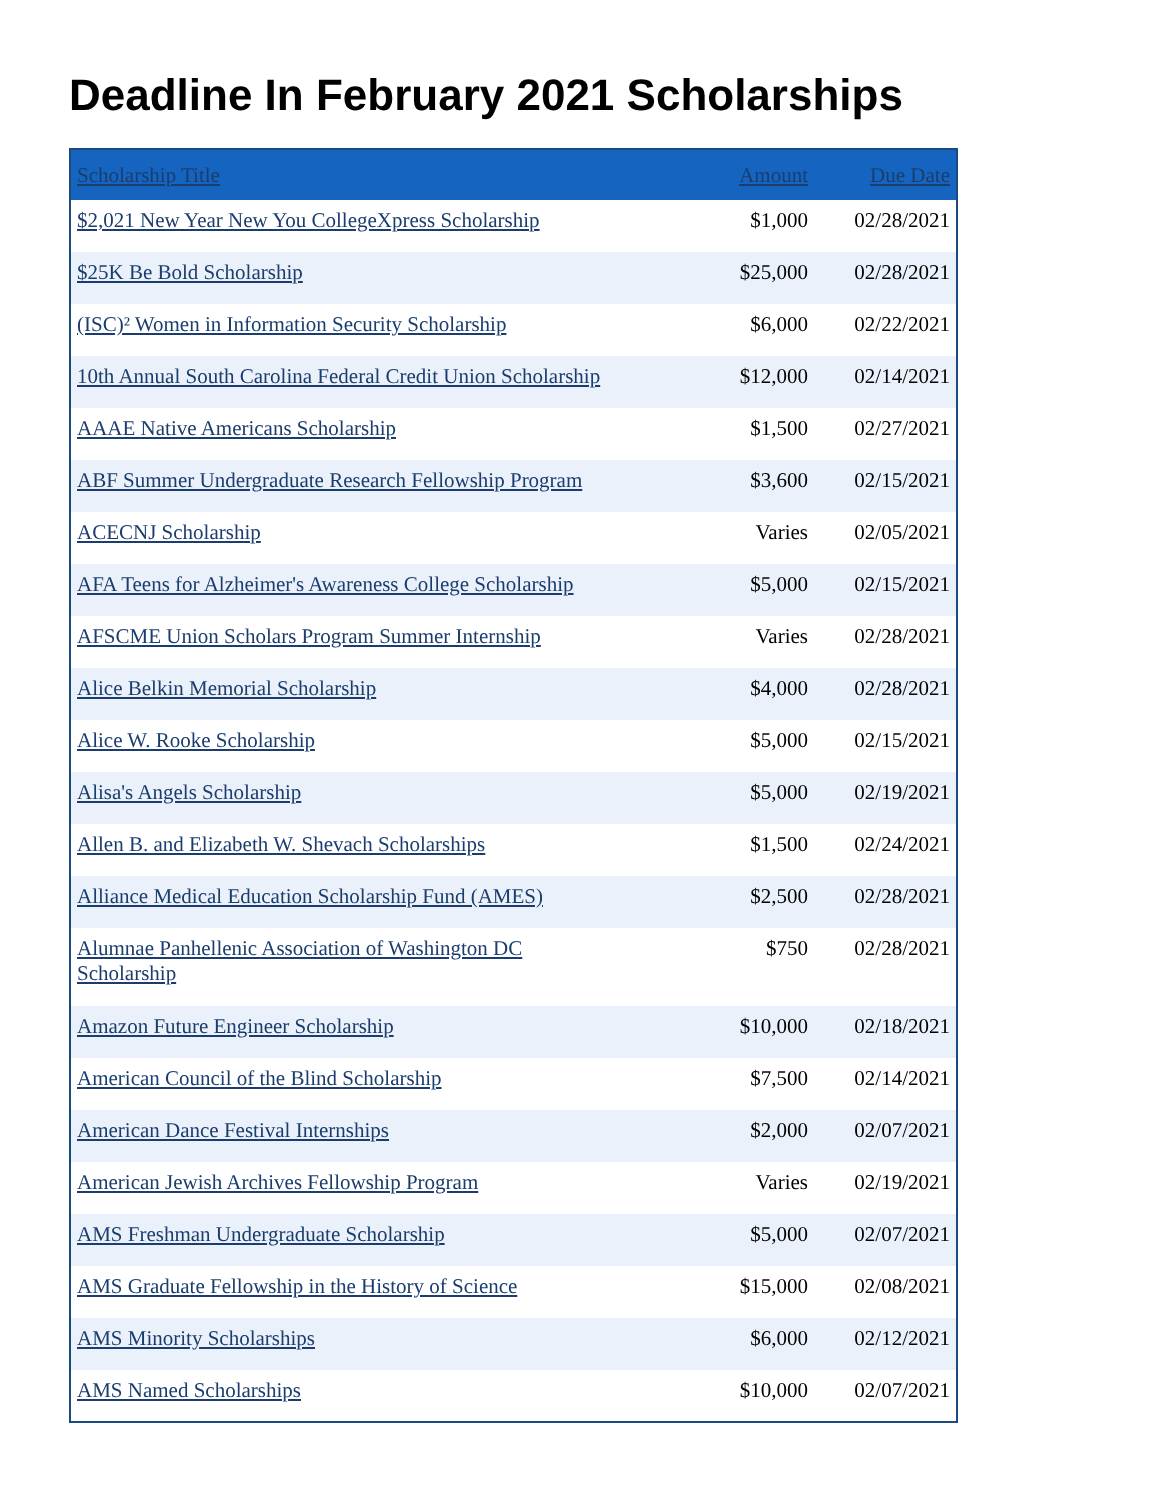Deadline In February 2021 Scholarships
| Scholarship Title | Amount | Due Date |
| --- | --- | --- |
| $2,021 New Year New You CollegeXpress Scholarship | $1,000 | 02/28/2021 |
| $25K Be Bold Scholarship | $25,000 | 02/28/2021 |
| (ISC)² Women in Information Security Scholarship | $6,000 | 02/22/2021 |
| 10th Annual South Carolina Federal Credit Union Scholarship | $12,000 | 02/14/2021 |
| AAAE Native Americans Scholarship | $1,500 | 02/27/2021 |
| ABF Summer Undergraduate Research Fellowship Program | $3,600 | 02/15/2021 |
| ACECNJ Scholarship | Varies | 02/05/2021 |
| AFA Teens for Alzheimer's Awareness College Scholarship | $5,000 | 02/15/2021 |
| AFSCME Union Scholars Program Summer Internship | Varies | 02/28/2021 |
| Alice Belkin Memorial Scholarship | $4,000 | 02/28/2021 |
| Alice W. Rooke Scholarship | $5,000 | 02/15/2021 |
| Alisa's Angels Scholarship | $5,000 | 02/19/2021 |
| Allen B. and Elizabeth W. Shevach Scholarships | $1,500 | 02/24/2021 |
| Alliance Medical Education Scholarship Fund (AMES) | $2,500 | 02/28/2021 |
| Alumnae Panhellenic Association of Washington DC Scholarship | $750 | 02/28/2021 |
| Amazon Future Engineer Scholarship | $10,000 | 02/18/2021 |
| American Council of the Blind Scholarship | $7,500 | 02/14/2021 |
| American Dance Festival Internships | $2,000 | 02/07/2021 |
| American Jewish Archives Fellowship Program | Varies | 02/19/2021 |
| AMS Freshman Undergraduate Scholarship | $5,000 | 02/07/2021 |
| AMS Graduate Fellowship in the History of Science | $15,000 | 02/08/2021 |
| AMS Minority Scholarships | $6,000 | 02/12/2021 |
| AMS Named Scholarships | $10,000 | 02/07/2021 |